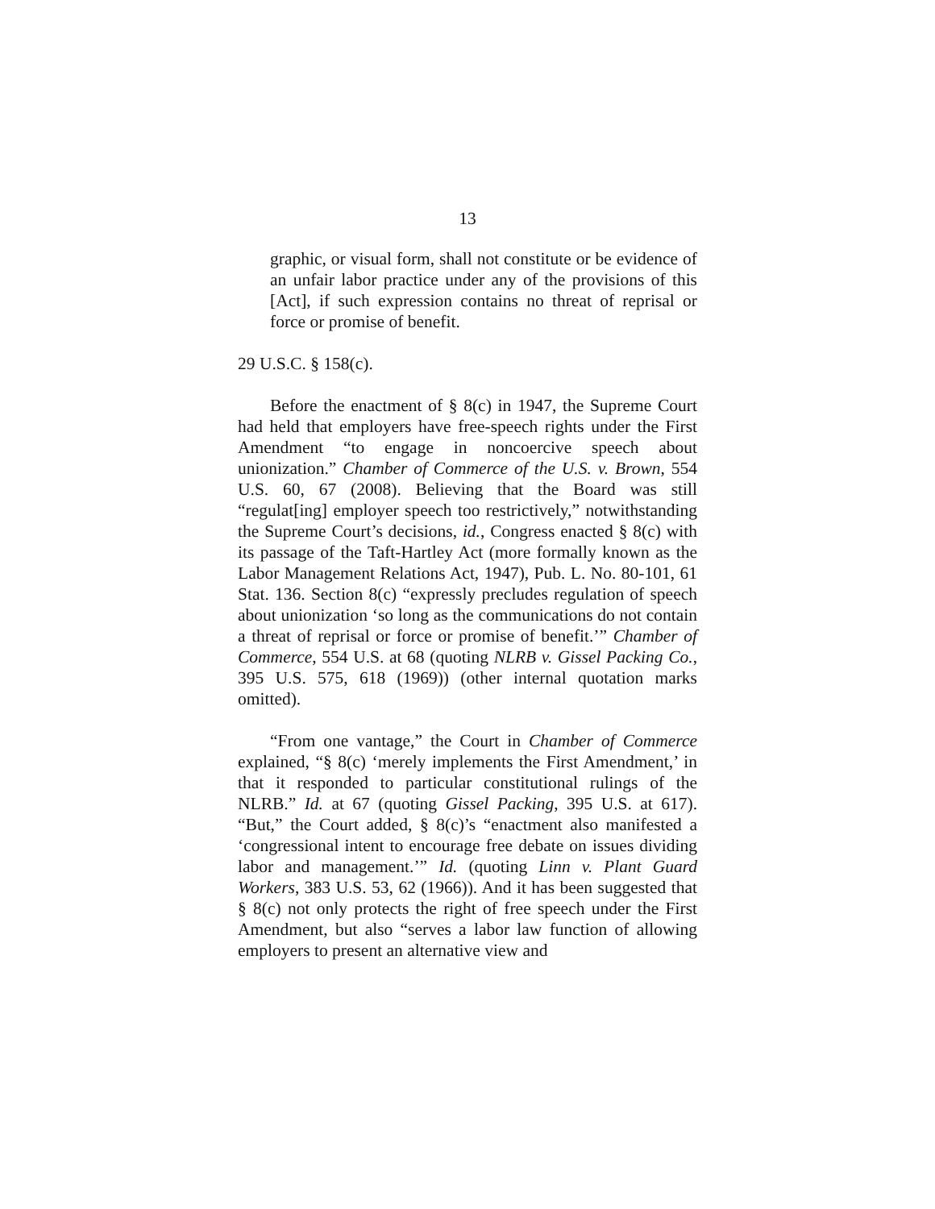13
graphic, or visual form, shall not constitute or be evidence of an unfair labor practice under any of the provisions of this [Act], if such expression contains no threat of reprisal or force or promise of benefit.
29 U.S.C. § 158(c).
Before the enactment of § 8(c) in 1947, the Supreme Court had held that employers have free-speech rights under the First Amendment “to engage in noncoercive speech about unionization.” Chamber of Commerce of the U.S. v. Brown, 554 U.S. 60, 67 (2008). Believing that the Board was still “regulat[ing] employer speech too restrictively,” notwithstanding the Supreme Court’s decisions, id., Congress enacted § 8(c) with its passage of the Taft-Hartley Act (more formally known as the Labor Management Relations Act, 1947), Pub. L. No. 80-101, 61 Stat. 136. Section 8(c) “expressly precludes regulation of speech about unionization ‘so long as the communications do not contain a threat of reprisal or force or promise of benefit.’” Chamber of Commerce, 554 U.S. at 68 (quoting NLRB v. Gissel Packing Co., 395 U.S. 575, 618 (1969)) (other internal quotation marks omitted).
“From one vantage,” the Court in Chamber of Commerce explained, “§ 8(c) ‘merely implements the First Amendment,’ in that it responded to particular constitutional rulings of the NLRB.” Id. at 67 (quoting Gissel Packing, 395 U.S. at 617). “But,” the Court added, § 8(c)’s “enactment also manifested a ‘congressional intent to encourage free debate on issues dividing labor and management.’” Id. (quoting Linn v. Plant Guard Workers, 383 U.S. 53, 62 (1966)). And it has been suggested that § 8(c) not only protects the right of free speech under the First Amendment, but also “serves a labor law function of allowing employers to present an alternative view and